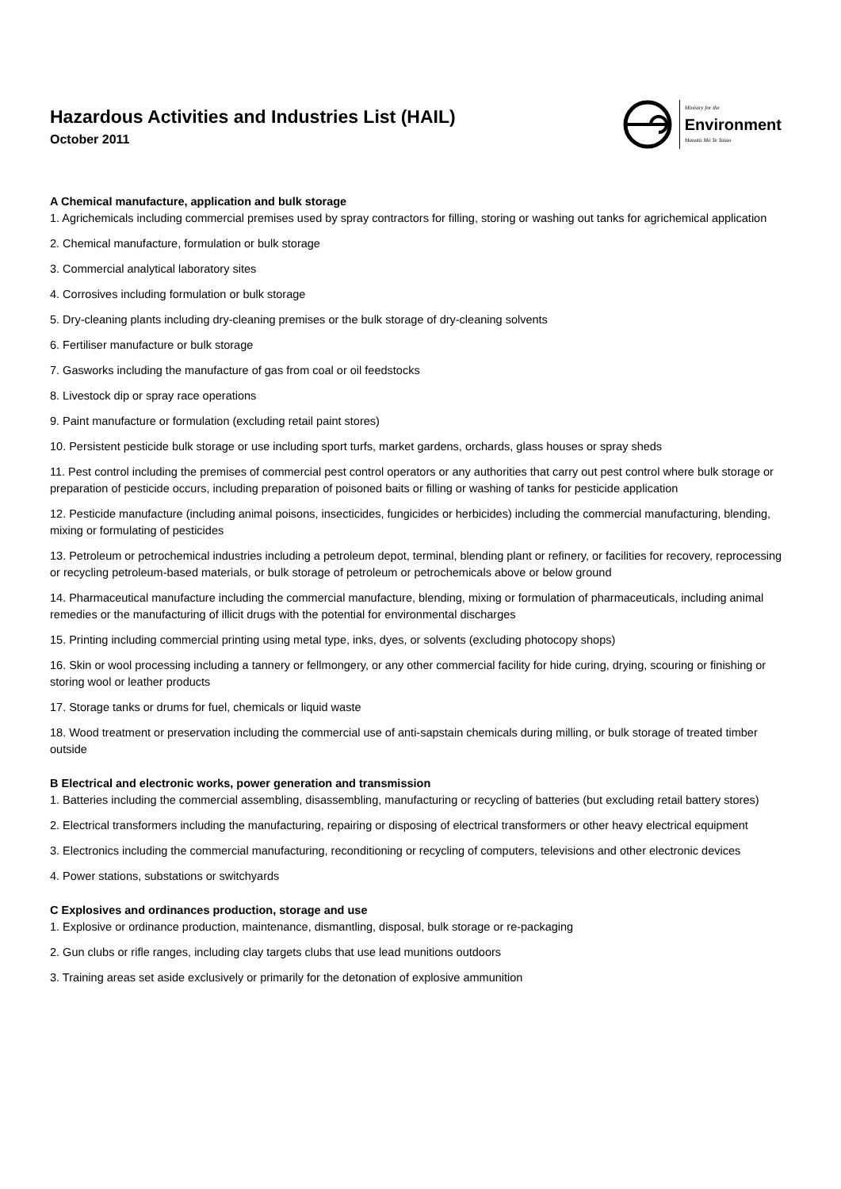Hazardous Activities and Industries List (HAIL)
October 2011
Ministry for the
Environment
Manatū Mō Te Taiao
A Chemical manufacture, application and bulk storage
1. Agrichemicals including commercial premises used by spray contractors for filling, storing or washing out tanks for agrichemical application
2. Chemical manufacture, formulation or bulk storage
3. Commercial analytical laboratory sites
4. Corrosives including formulation or bulk storage
5. Dry-cleaning plants including dry-cleaning premises or the bulk storage of dry-cleaning solvents
6. Fertiliser manufacture or bulk storage
7. Gasworks including the manufacture of gas from coal or oil feedstocks
8. Livestock dip or spray race operations
9. Paint manufacture or formulation (excluding retail paint stores)
10. Persistent pesticide bulk storage or use including sport turfs, market gardens, orchards, glass houses or spray sheds
11. Pest control including the premises of commercial pest control operators or any authorities that carry out pest control where bulk storage or preparation of pesticide occurs, including preparation of poisoned baits or filling or washing of tanks for pesticide application
12. Pesticide manufacture (including animal poisons, insecticides, fungicides or herbicides) including the commercial manufacturing, blending, mixing or formulating of pesticides
13. Petroleum or petrochemical industries including a petroleum depot, terminal, blending plant or refinery, or facilities for recovery, reprocessing or recycling petroleum-based materials, or bulk storage of petroleum or petrochemicals above or below ground
14. Pharmaceutical manufacture including the commercial manufacture, blending, mixing or formulation of pharmaceuticals, including animal remedies or the manufacturing of illicit drugs with the potential for environmental discharges
15. Printing including commercial printing using metal type, inks, dyes, or solvents (excluding photocopy shops)
16. Skin or wool processing including a tannery or fellmongery, or any other commercial facility for hide curing, drying, scouring or finishing or storing wool or leather products
17. Storage tanks or drums for fuel, chemicals or liquid waste
18. Wood treatment or preservation including the commercial use of anti-sapstain chemicals during milling, or bulk storage of treated timber outside
B Electrical and electronic works, power generation and transmission
1. Batteries including the commercial assembling, disassembling, manufacturing or recycling of batteries (but excluding retail battery stores)
2. Electrical transformers including the manufacturing, repairing or disposing of electrical transformers or other heavy electrical equipment
3. Electronics including the commercial manufacturing, reconditioning or recycling of computers, televisions and other electronic devices
4. Power stations, substations or switchyards
C Explosives and ordinances production, storage and use
1. Explosive or ordinance production, maintenance, dismantling, disposal, bulk storage or re-packaging
2. Gun clubs or rifle ranges, including clay targets clubs that use lead munitions outdoors
3. Training areas set aside exclusively or primarily for the detonation of explosive ammunition